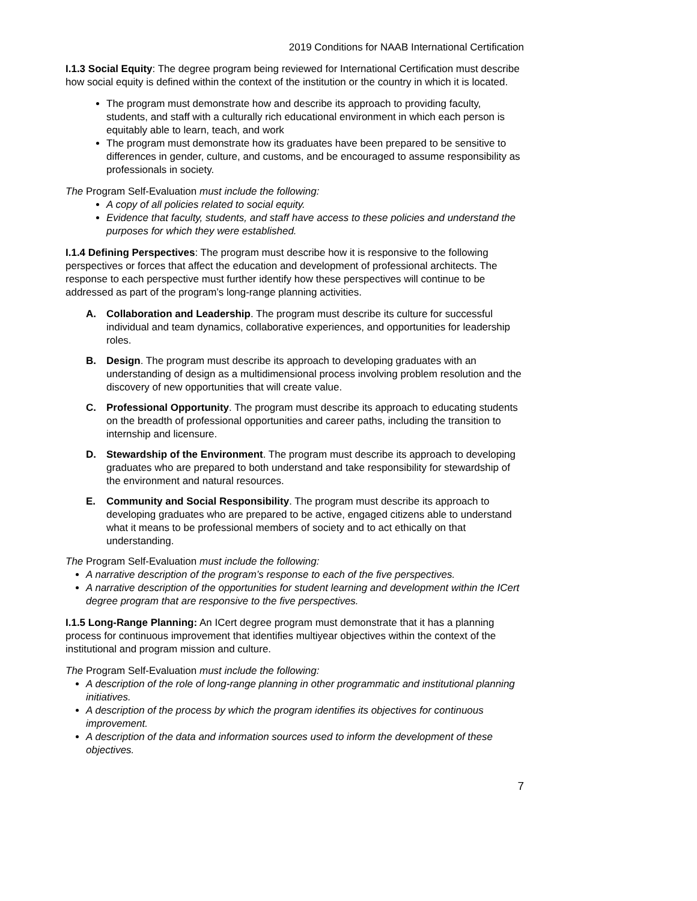2019 Conditions for NAAB International Certification
I.1.3 Social Equity: The degree program being reviewed for International Certification must describe how social equity is defined within the context of the institution or the country in which it is located.
The program must demonstrate how and describe its approach to providing faculty, students, and staff with a culturally rich educational environment in which each person is equitably able to learn, teach, and work
The program must demonstrate how its graduates have been prepared to be sensitive to differences in gender, culture, and customs, and be encouraged to assume responsibility as professionals in society.
The Program Self-Evaluation must include the following:
A copy of all policies related to social equity.
Evidence that faculty, students, and staff have access to these policies and understand the purposes for which they were established.
I.1.4 Defining Perspectives: The program must describe how it is responsive to the following perspectives or forces that affect the education and development of professional architects. The response to each perspective must further identify how these perspectives will continue to be addressed as part of the program’s long-range planning activities.
A. Collaboration and Leadership. The program must describe its culture for successful individual and team dynamics, collaborative experiences, and opportunities for leadership roles.
B. Design. The program must describe its approach to developing graduates with an understanding of design as a multidimensional process involving problem resolution and the discovery of new opportunities that will create value.
C. Professional Opportunity. The program must describe its approach to educating students on the breadth of professional opportunities and career paths, including the transition to internship and licensure.
D. Stewardship of the Environment. The program must describe its approach to developing graduates who are prepared to both understand and take responsibility for stewardship of the environment and natural resources.
E. Community and Social Responsibility. The program must describe its approach to developing graduates who are prepared to be active, engaged citizens able to understand what it means to be professional members of society and to act ethically on that understanding.
The Program Self-Evaluation must include the following:
A narrative description of the program’s response to each of the five perspectives.
A narrative description of the opportunities for student learning and development within the ICert degree program that are responsive to the five perspectives.
I.1.5 Long-Range Planning: An ICert degree program must demonstrate that it has a planning process for continuous improvement that identifies multiyear objectives within the context of the institutional and program mission and culture.
The Program Self-Evaluation must include the following:
A description of the role of long-range planning in other programmatic and institutional planning initiatives.
A description of the process by which the program identifies its objectives for continuous improvement.
A description of the data and information sources used to inform the development of these objectives.
7